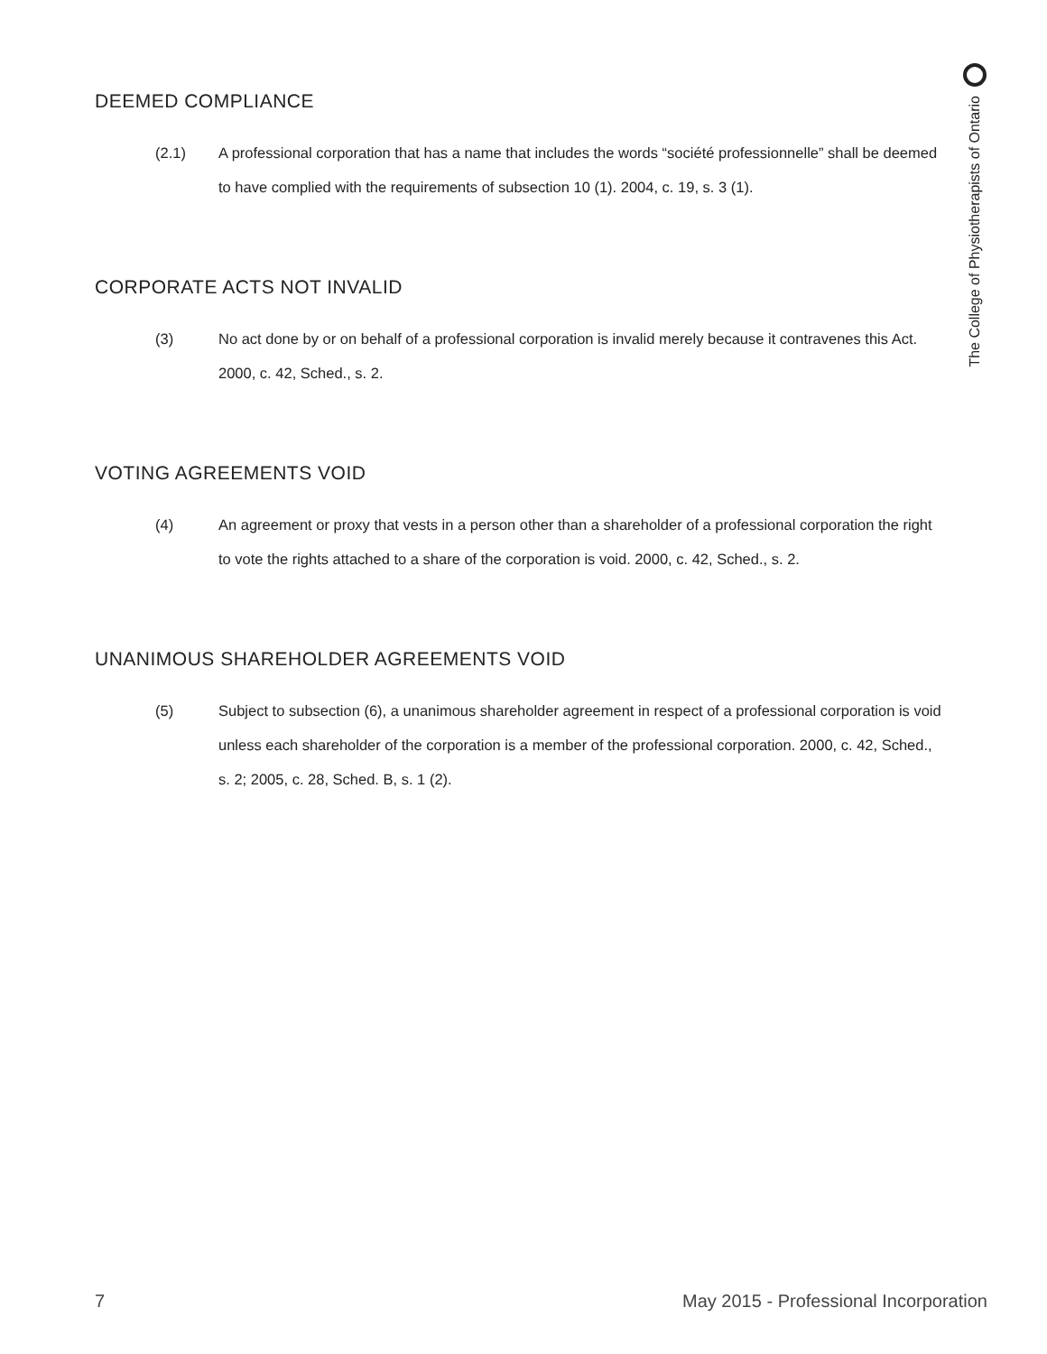The College of Physiotherapists of Ontario
DEEMED COMPLIANCE
(2.1) A professional corporation that has a name that includes the words “société professionnelle” shall be deemed to have complied with the requirements of subsection 10 (1). 2004, c. 19, s. 3 (1).
CORPORATE ACTS NOT INVALID
(3) No act done by or on behalf of a professional corporation is invalid merely because it contravenes this Act. 2000, c. 42, Sched., s. 2.
VOTING AGREEMENTS VOID
(4) An agreement or proxy that vests in a person other than a shareholder of a professional corporation the right to vote the rights attached to a share of the corporation is void. 2000, c. 42, Sched., s. 2.
UNANIMOUS SHAREHOLDER AGREEMENTS VOID
(5) Subject to subsection (6), a unanimous shareholder agreement in respect of a professional corporation is void unless each shareholder of the corporation is a member of the professional corporation. 2000, c. 42, Sched., s. 2; 2005, c. 28, Sched. B, s. 1 (2).
7 May 2015 - Professional Incorporation